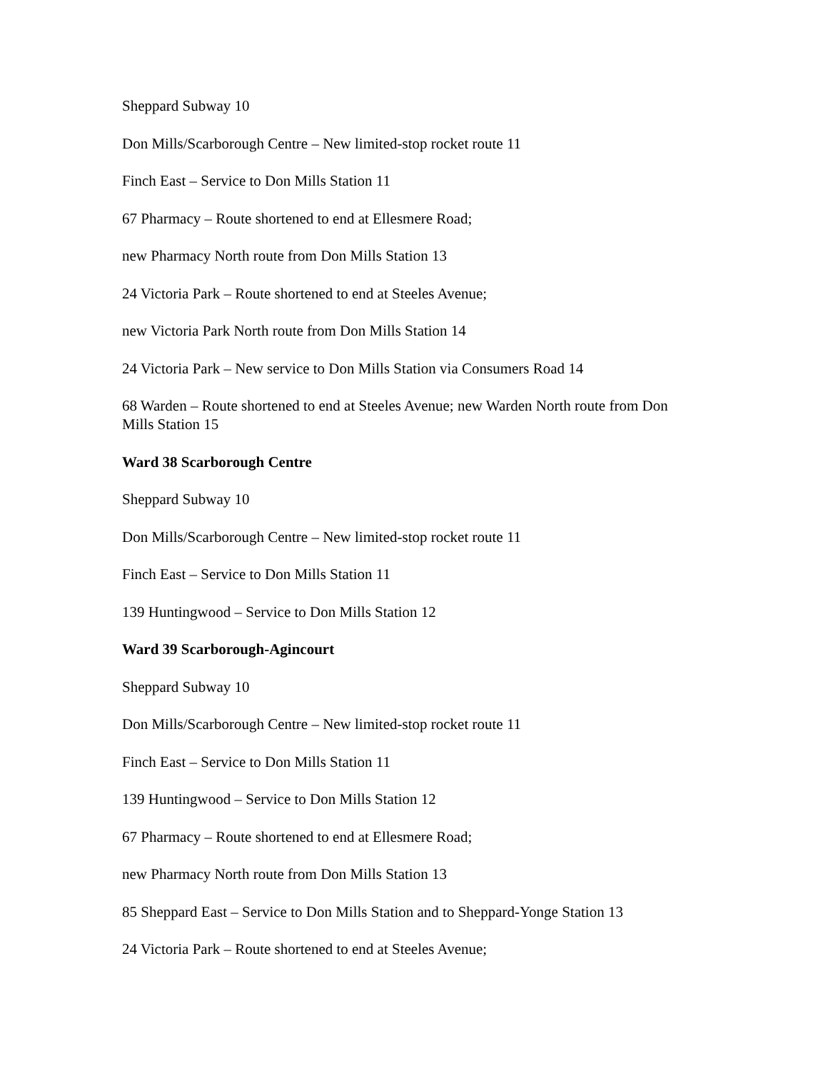Sheppard Subway 10
Don Mills/Scarborough Centre – New limited-stop rocket route 11
Finch East – Service to Don Mills Station 11
67 Pharmacy – Route shortened to end at Ellesmere Road;
new Pharmacy North route from Don Mills Station 13
24 Victoria Park – Route shortened to end at Steeles Avenue;
new Victoria Park North route from Don Mills Station 14
24 Victoria Park – New service to Don Mills Station via Consumers Road 14
68 Warden – Route shortened to end at Steeles Avenue; new Warden North route from Don Mills Station 15
Ward 38 Scarborough Centre
Sheppard Subway 10
Don Mills/Scarborough Centre – New limited-stop rocket route 11
Finch East – Service to Don Mills Station 11
139 Huntingwood – Service to Don Mills Station 12
Ward 39 Scarborough-Agincourt
Sheppard Subway 10
Don Mills/Scarborough Centre – New limited-stop rocket route 11
Finch East – Service to Don Mills Station 11
139 Huntingwood – Service to Don Mills Station 12
67 Pharmacy – Route shortened to end at Ellesmere Road;
new Pharmacy North route from Don Mills Station 13
85 Sheppard East – Service to Don Mills Station and to Sheppard-Yonge Station 13
24 Victoria Park – Route shortened to end at Steeles Avenue;